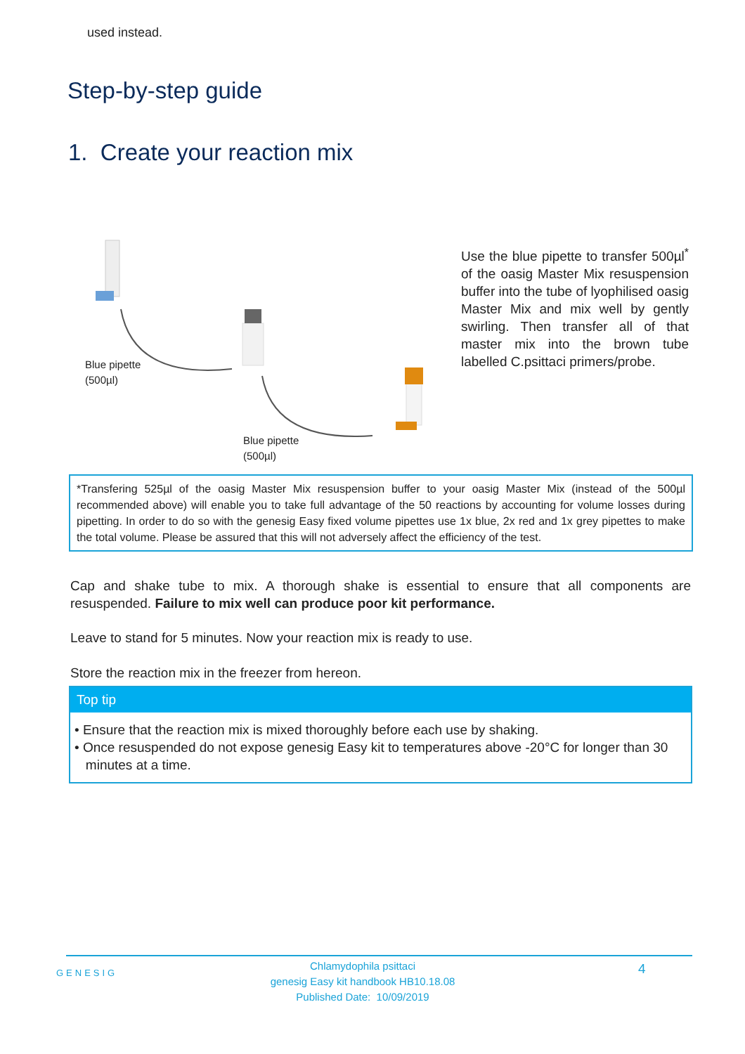used instead.
Step-by-step guide
1. Create your reaction mix
Blue pipette
(500µl)
Blue pipette
(500µl)
Use the blue pipette to transfer 500µl<sup>*</sup> of the oasig Master Mix resuspension buffer into the tube of lyophilised oasig Master Mix and mix well by gently swirling. Then transfer all of that master mix into the brown tube labelled C.psittaci primers/probe.
*Transfering 525µl of the oasig Master Mix resuspension buffer to your oasig Master Mix (instead of the 500µl recommended above) will enable you to take full advantage of the 50 reactions by accounting for volume losses during pipetting. In order to do so with the genesig Easy fixed volume pipettes use 1x blue, 2x red and 1x grey pipettes to make the total volume. Please be assured that this will not adversely affect the efficiency of the test.
Cap and shake tube to mix. A thorough shake is essential to ensure that all components are resuspended. Failure to mix well can produce poor kit performance.
Leave to stand for 5 minutes. Now your reaction mix is ready to use.
Store the reaction mix in the freezer from hereon.
Top tip
• Ensure that the reaction mix is mixed thoroughly before each use by shaking.
• Once resuspended do not expose genesig Easy kit to temperatures above -20°C for longer than 30
minutes at a time.
GENESIG
Chlamydophila psittaci
genesig Easy kit handbook HB10.18.08
Published Date: 10/09/2019
4